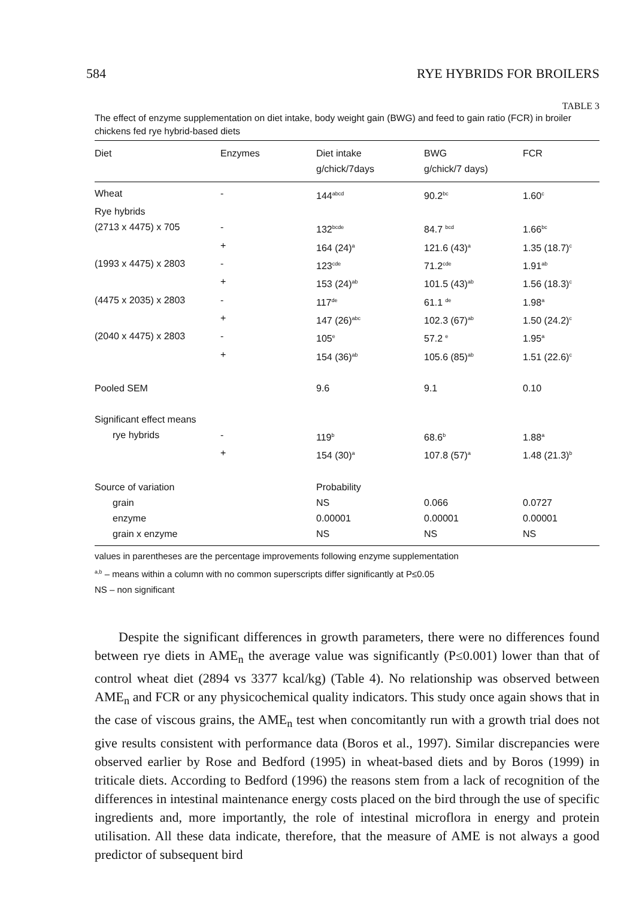584 RYE HYBRIDS FOR BROILERS
TABLE 3
The effect of enzyme supplementation on diet intake, body weight gain (BWG) and feed to gain ratio (FCR) in broiler chickens fed rye hybrid-based diets
| Diet | Enzymes | Diet intake g/chick/7days | BWG g/chick/7 days) | FCR |
| --- | --- | --- | --- | --- |
| Wheat | - | 144<sup>abcd</sup> | 90.2<sup>bc</sup> | 1.60<sup>c</sup> |
| Rye hybrids | | | | |
| (2713 x 4475) x 705 | - | 132<sup>bcde</sup> | 84.7 <sup>bcd</sup> | 1.66<sup>bc</sup> |
| | + | 164 (24)<sup>a</sup> | 121.6 (43)<sup>a</sup> | 1.35 (18.7)<sup>c</sup> |
| (1993 x 4475) x 2803 | - | 123<sup>cde</sup> | 71.2<sup>cde</sup> | 1.91<sup>ab</sup> |
| | + | 153 (24)<sup>ab</sup> | 101.5 (43)<sup>ab</sup> | 1.56 (18.3)<sup>c</sup> |
| (4475 x 2035) x 2803 | - | 117<sup>de</sup> | 61.1 <sup>de</sup> | 1.98<sup>a</sup> |
| | + | 147 (26)<sup>abc</sup> | 102.3 (67)<sup>ab</sup> | 1.50 (24.2)<sup>c</sup> |
| (2040 x 4475) x 2803 | - | 105<sup>e</sup> | 57.2 <sup>e</sup> | 1.95<sup>a</sup> |
| | + | 154 (36)<sup>ab</sup> | 105.6 (85)<sup>ab</sup> | 1.51 (22.6)<sup>c</sup> |
| Pooled SEM | | 9.6 | 9.1 | 0.10 |
| Significant effect means | | | | |
| rye hybrids | - | 119<sup>b</sup> | 68.6<sup>b</sup> | 1.88<sup>a</sup> |
| | + | 154 (30)<sup>a</sup> | 107.8 (57)<sup>a</sup> | 1.48 (21.3)<sup>b</sup> |
| Source of variation | | Probability | | |
| grain | | NS | 0.066 | 0.0727 |
| enzyme | | 0.00001 | 0.00001 | 0.00001 |
| grain x enzyme | | NS | NS | NS |
values in parentheses are the percentage improvements following enzyme supplementation
<sup>a,b</sup> – means within a column with no common superscripts differ significantly at P≤0.05
NS – non significant
Despite the significant differences in growth parameters, there were no differences found between rye diets in AME<sub>n</sub> the average value was significantly (P≤0.001) lower than that of control wheat diet (2894 vs 3377 kcal/kg) (Table 4). No relationship was observed between AME<sub>n</sub> and FCR or any physicochemical quality indicators. This study once again shows that in the case of viscous grains, the AME<sub>n</sub> test when concomitantly run with a growth trial does not give results consistent with performance data (Boros et al., 1997). Similar discrepancies were observed earlier by Rose and Bedford (1995) in wheat-based diets and by Boros (1999) in triticale diets. According to Bedford (1996) the reasons stem from a lack of recognition of the differences in intestinal maintenance energy costs placed on the bird through the use of specific ingredients and, more importantly, the role of intestinal microflora in energy and protein utilisation. All these data indicate, therefore, that the measure of AME is not always a good predictor of subsequent bird